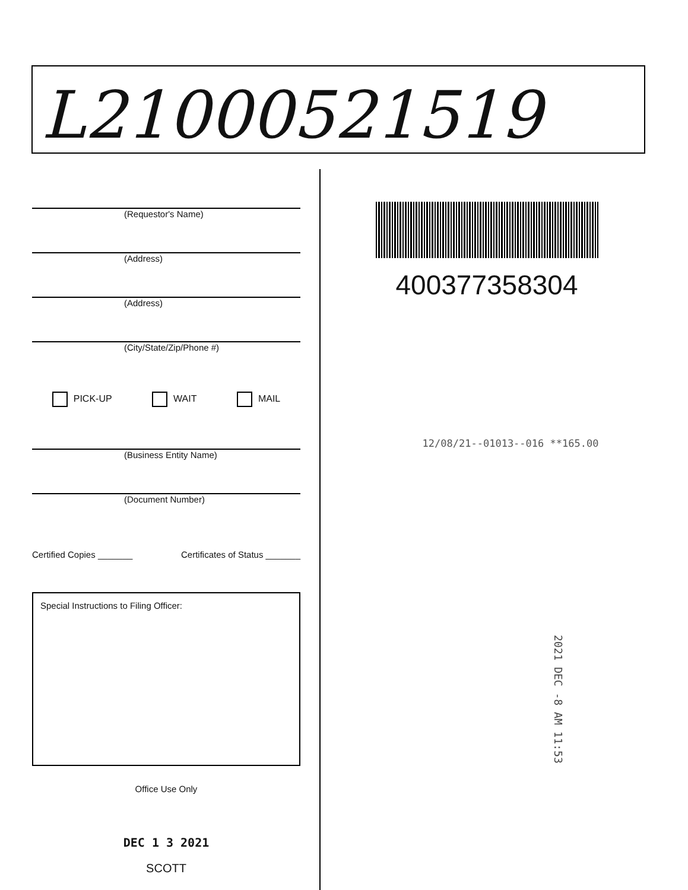L21000521519
(Requestor's Name)
(Address)
(Address)
(City/State/Zip/Phone #)
PICK-UP WAIT MAIL
(Business Entity Name)
(Document Number)
Certified Copies _______ Certificates of Status _______
Special Instructions to Filing Officer:
Office Use Only
DEC 1 3 2021
SCOTT
400377358304
12/08/21--01013--016 **165.00
2021 DEC -8 AM 11:53